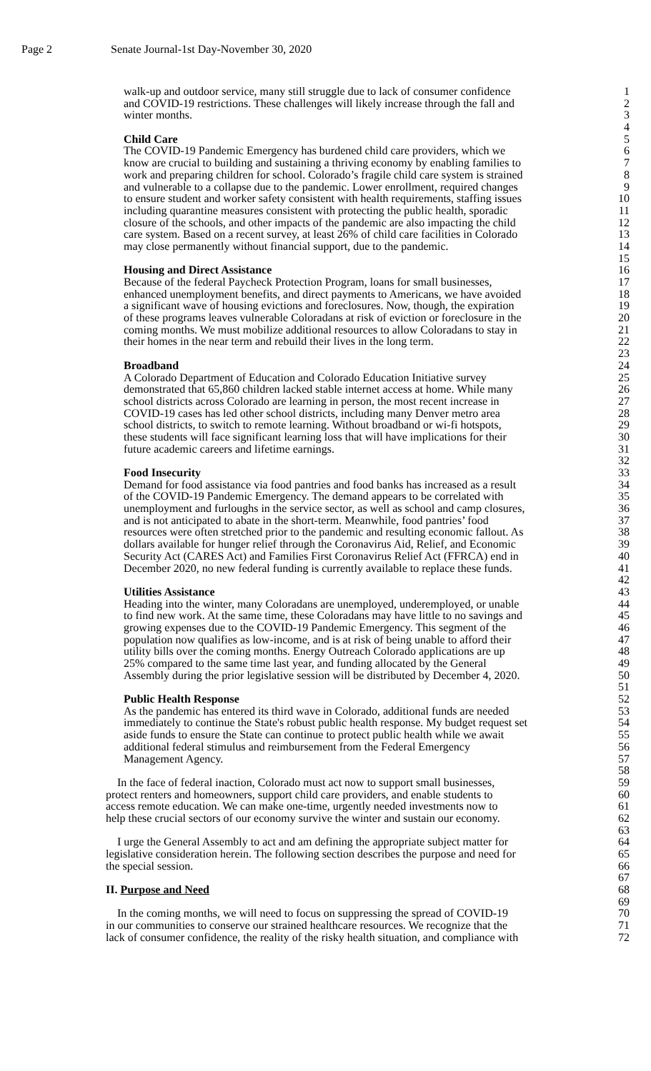Page 2 Senate Journal-1st Day-November 30, 2020
walk-up and outdoor service, many still struggle due to lack of consumer confidence 1
and COVID-19 restrictions. These challenges will likely increase through the fall and 2
winter months. 3
4
Child Care 5
The COVID-19 Pandemic Emergency has burdened child care providers, which we 6
know are crucial to building and sustaining a thriving economy by enabling families to 7
work and preparing children for school. Colorado’s fragile child care system is strained 8
and vulnerable to a collapse due to the pandemic. Lower enrollment, required changes 9
to ensure student and worker safety consistent with health requirements, staffing issues 10
including quarantine measures consistent with protecting the public health, sporadic 11
closure of the schools, and other impacts of the pandemic are also impacting the child 12
care system. Based on a recent survey, at least 26% of child care facilities in Colorado 13
may close permanently without financial support, due to the pandemic. 14
15
Housing and Direct Assistance 16
Because of the federal Paycheck Protection Program, loans for small businesses, 17
enhanced unemployment benefits, and direct payments to Americans, we have avoided 18
a significant wave of housing evictions and foreclosures. Now, though, the expiration 19
of these programs leaves vulnerable Coloradans at risk of eviction or foreclosure in the 20
coming months. We must mobilize additional resources to allow Coloradans to stay in 21
their homes in the near term and rebuild their lives in the long term. 22
23
Broadband 24
A Colorado Department of Education and Colorado Education Initiative survey 25
demonstrated that 65,860 children lacked stable internet access at home. While many 26
school districts across Colorado are learning in person, the most recent increase in 27
COVID-19 cases has led other school districts, including many Denver metro area 28
school districts, to switch to remote learning. Without broadband or wi-fi hotspots, 29
these students will face significant learning loss that will have implications for their 30
future academic careers and lifetime earnings. 31
32
Food Insecurity 33
Demand for food assistance via food pantries and food banks has increased as a result 34
of the COVID-19 Pandemic Emergency. The demand appears to be correlated with 35
unemployment and furloughs in the service sector, as well as school and camp closures, 36
and is not anticipated to abate in the short-term. Meanwhile, food pantries’ food 37
resources were often stretched prior to the pandemic and resulting economic fallout. As 38
dollars available for hunger relief through the Coronavirus Aid, Relief, and Economic 39
Security Act (CARES Act) and Families First Coronavirus Relief Act (FFRCA) end in 40
December 2020, no new federal funding is currently available to replace these funds. 41
42
Utilities Assistance 43
Heading into the winter, many Coloradans are unemployed, underemployed, or unable 44
to find new work. At the same time, these Coloradans may have little to no savings and 45
growing expenses due to the COVID-19 Pandemic Emergency. This segment of the 46
population now qualifies as low-income, and is at risk of being unable to afford their 47
utility bills over the coming months. Energy Outreach Colorado applications are up 48
25% compared to the same time last year, and funding allocated by the General 49
Assembly during the prior legislative session will be distributed by December 4, 2020. 50
51
Public Health Response 52
As the pandemic has entered its third wave in Colorado, additional funds are needed 53
immediately to continue the State's robust public health response. My budget request set 54
aside funds to ensure the State can continue to protect public health while we await 55
additional federal stimulus and reimbursement from the Federal Emergency 56
Management Agency. 57
58
In the face of federal inaction, Colorado must act now to support small businesses, 59
protect renters and homeowners, support child care providers, and enable students to 60
access remote education. We can make one-time, urgently needed investments now to 61
help these crucial sectors of our economy survive the winter and sustain our economy. 62
63
I urge the General Assembly to act and am defining the appropriate subject matter for 64
legislative consideration herein. The following section describes the purpose and need for 65
the special session. 66
67
II. Purpose and Need 68
69
In the coming months, we will need to focus on suppressing the spread of COVID-19 70
in our communities to conserve our strained healthcare resources. We recognize that the 71
lack of consumer confidence, the reality of the risky health situation, and compliance with 72